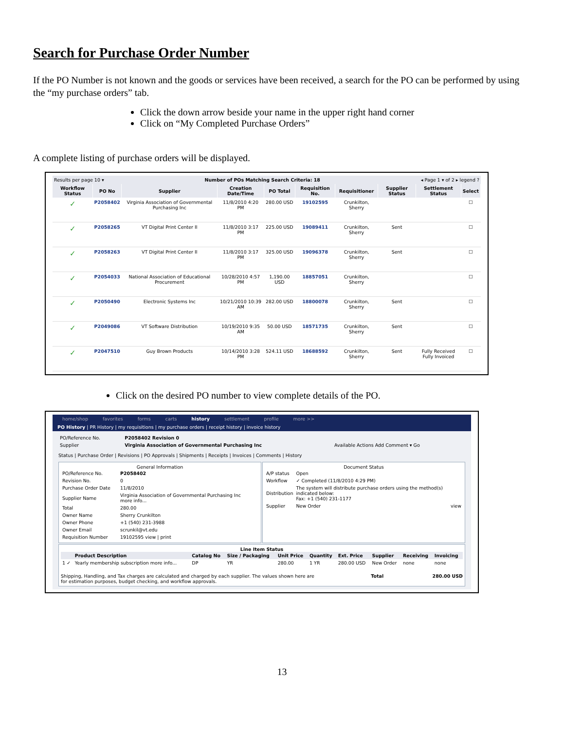Search for Purchase Order Number
If the PO Number is not known and the goods or services have been received, a search for the PO can be performed by using the “my purchase orders” tab.
Click the down arrow beside your name in the upper right hand corner
Click on “My Completed Purchase Orders”
A complete listing of purchase orders will be displayed.
Results per page 10 ▾ Number of POs Matching Search Criteria: 18 ◂ Page 1 ▾ of 2 ▸ legend ?
| Workflow Status | PO No | Supplier | Creation Date/Time | PO Total | Requisition No. | Requisitioner | Supplier Status | Settlement Status | Select |
| --- | --- | --- | --- | --- | --- | --- | --- | --- | --- |
| ✓ | P2058402 | Virginia Association of Governmental Purchasing Inc | 11/8/2010 4:20 PM | 280.00 USD | 19102595 | Crunkilton, Sherry | | | ☐ |
| ✓ | P2058265 | VT Digital Print Center II | 11/8/2010 3:17 PM | 225.00 USD | 19089411 | Crunkilton, Sherry | Sent | | ☐ |
| ✓ | P2058263 | VT Digital Print Center II | 11/8/2010 3:17 PM | 325.00 USD | 19096378 | Crunkilton, Sherry | Sent | | ☐ |
| ✓ | P2054033 | National Association of Educational Procurement | 10/28/2010 4:57 PM | 1,190.00 USD | 18857051 | Crunkilton, Sherry | | | ☐ |
| ✓ | P2050490 | Electronic Systems Inc | 10/21/2010 10:39 AM | 282.00 USD | 18800078 | Crunkilton, Sherry | Sent | | ☐ |
| ✓ | P2049086 | VT Software Distribution | 10/19/2010 9:35 AM | 50.00 USD | 18571735 | Crunkilton, Sherry | Sent | | ☐ |
| ✓ | P2047510 | Guy Brown Products | 10/14/2010 3:28 PM | 524.11 USD | 18688592 | Crunkilton, Sherry | Sent | Fully Received Fully Invoiced | ☐ |
Click on the desired PO number to view complete details of the PO.
home/shop favorites forms carts history settlement profile more >>
PO History | PR History | my requisitions | my purchase orders | receipt history | invoice history
| PO/Reference No. | P2058402 Revision 0 | |
| Supplier | Virginia Association of Governmental Purchasing Inc | Available Actions Add Comment ▾ Go |
Status | Purchase Order | Revisions | PO Approvals | Shipments | Receipts | Invoices | Comments | History
General Information
| PO/Reference No. | P2058402 |
| Revision No. | 0 |
| Purchase Order Date | 11/8/2010 |
| Supplier Name | Virginia Association of Governmental Purchasing Inc more info... |
| Total | 280.00 |
| Owner Name | Sherry Crunkilton |
| Owner Phone | +1 (540) 231-3988 |
| Owner Email | scrunkil@vt.edu |
| Requisition Number | 19102595 view / print |
Document Status
| A/P status | Open |
| Workflow | ✓ Completed (11/8/2010 4:29 PM) |
| Distribution | The system will distribute purchase orders using the method(s) indicated below: Fax: +1 (540) 231-1177 |
| Supplier | New Order view |
Line Item Status
| | Product Description | Catalog No | Size / Packaging | Unit Price | Quantity | Ext. Price | Supplier | Receiving | Invoicing |
| 1 ✓ | Yearly membership subscription more info... | DP | YR | 280.00 | 1 YR | 280.00 USD | New Order | none | none |
Shipping, Handling, and Tax charges are calculated and charged by each supplier. The values shown here are for estimation purposes, budget checking, and workflow approvals. Total 280.00 USD
13